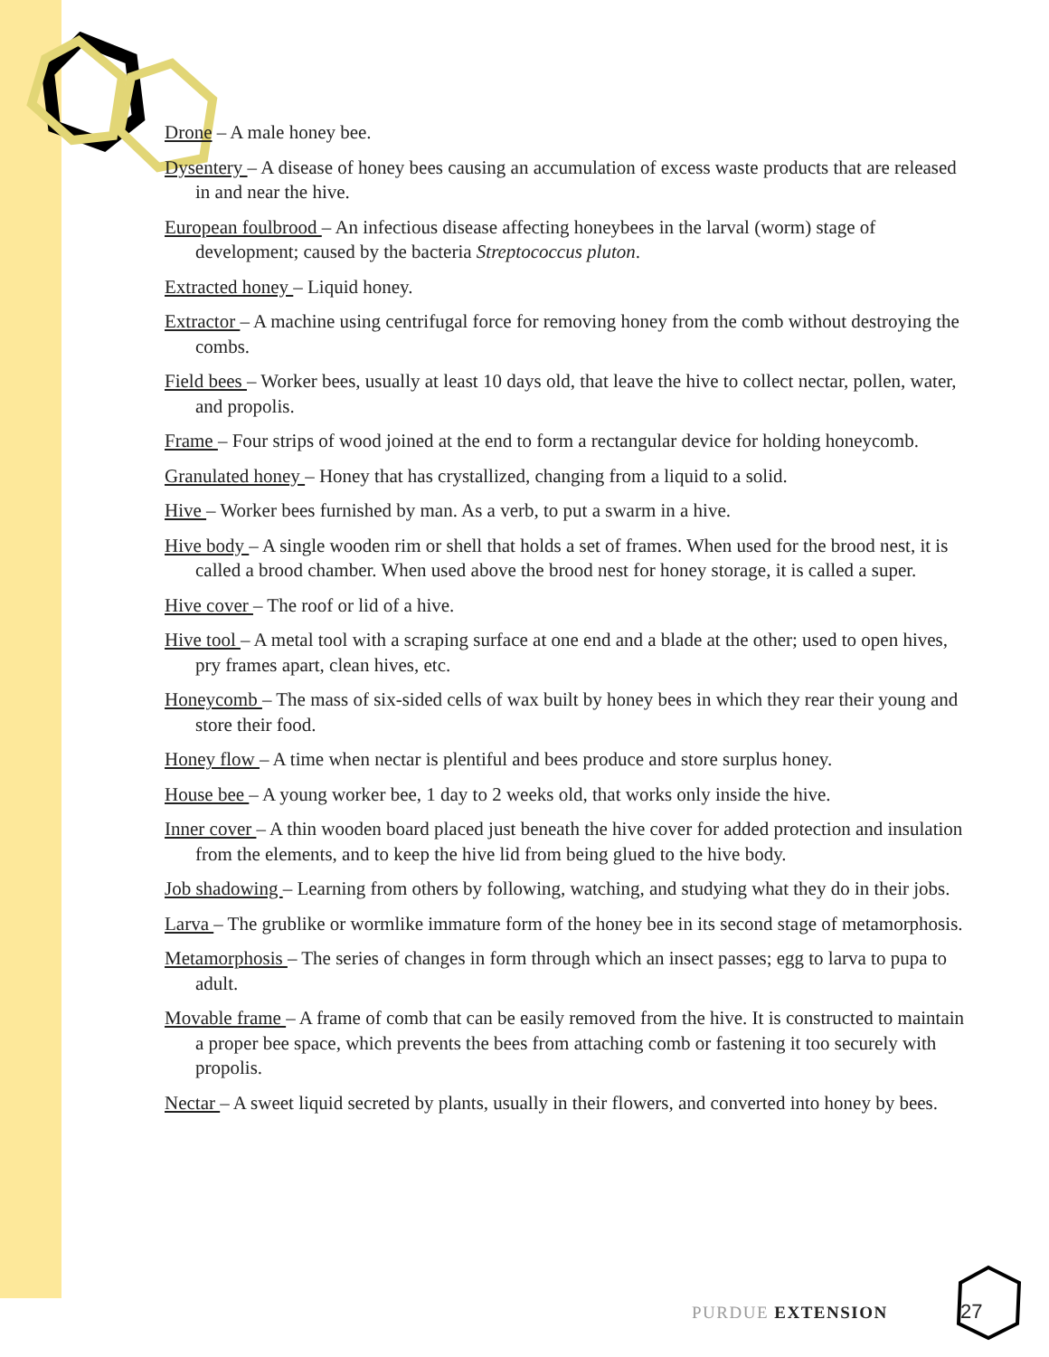Drone – A male honey bee.
Dysentery – A disease of honey bees causing an accumulation of excess waste products that are released in and near the hive.
European foulbrood – An infectious disease affecting honeybees in the larval (worm) stage of development; caused by the bacteria Streptococcus pluton.
Extracted honey – Liquid honey.
Extractor – A machine using centrifugal force for removing honey from the comb without destroying the combs.
Field bees – Worker bees, usually at least 10 days old, that leave the hive to collect nectar, pollen, water, and propolis.
Frame – Four strips of wood joined at the end to form a rectangular device for holding honeycomb.
Granulated honey – Honey that has crystallized, changing from a liquid to a solid.
Hive – Worker bees furnished by man. As a verb, to put a swarm in a hive.
Hive body – A single wooden rim or shell that holds a set of frames. When used for the brood nest, it is called a brood chamber. When used above the brood nest for honey storage, it is called a super.
Hive cover – The roof or lid of a hive.
Hive tool – A metal tool with a scraping surface at one end and a blade at the other; used to open hives, pry frames apart, clean hives, etc.
Honeycomb – The mass of six-sided cells of wax built by honey bees in which they rear their young and store their food.
Honey flow – A time when nectar is plentiful and bees produce and store surplus honey.
House bee – A young worker bee, 1 day to 2 weeks old, that works only inside the hive.
Inner cover – A thin wooden board placed just beneath the hive cover for added protection and insulation from the elements, and to keep the hive lid from being glued to the hive body.
Job shadowing – Learning from others by following, watching, and studying what they do in their jobs.
Larva – The grublike or wormlike immature form of the honey bee in its second stage of metamorphosis.
Metamorphosis – The series of changes in form through which an insect passes; egg to larva to pupa to adult.
Movable frame – A frame of comb that can be easily removed from the hive. It is constructed to maintain a proper bee space, which prevents the bees from attaching comb or fastening it too securely with propolis.
Nectar – A sweet liquid secreted by plants, usually in their flowers, and converted into honey by bees.
PURDUE EXTENSION 27